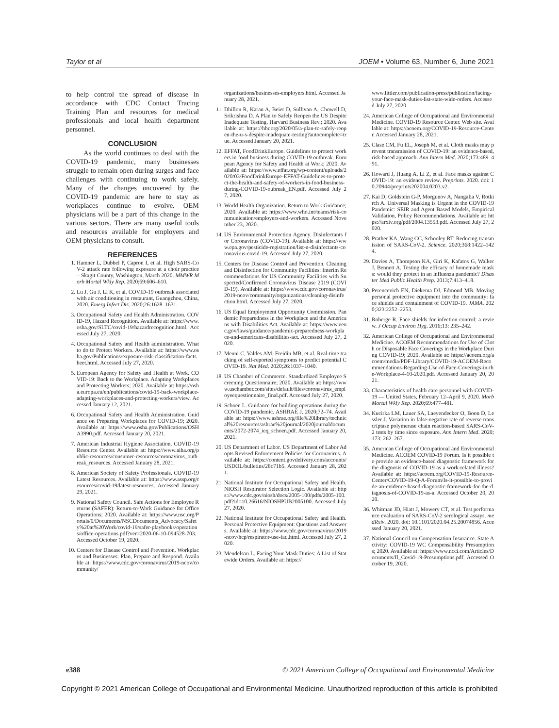Taylor et al JOEM • Volume 63, Number 6, June 2021
to help control the spread of disease in accordance with CDC Contact Tracing Training Plan and resources for medical professionals and local health department personnel.
CONCLUSION
As the world continues to deal with the COVID-19 pandemic, many businesses struggle to remain open during surges and face challenges with continuing to work safely. Many of the changes uncovered by the COVID-19 pandemic are here to stay as workplaces continue to evolve. OEM physicians will be a part of this change in the various sectors. There are many useful tools and resources available for employers and OEM physicians to consult.
REFERENCES
1. Hamner L, Dubbel P, Capron I, et al. High SARS-CoV-2 attack rate following exposure at a choir practice – Skagit County, Washington, March 2020. MMWR Morb Mortal Wkly Rep. 2020;69:606–610.
2. Lu J, Gu J, Li K, et al. COVID-19 outbreak associated with air conditioning in restaurant, Guangzhou, China, 2020. Emerg Infect Dis. 2020;26:1628–1631.
3. Occupational Safety and Health Administration. COVID-19, Hazard Recognition. Available at: https://www.osha.gov/SLTC/covid-19/hazardrecognition.html. Accessed July 27, 2020.
4. Occupational Safety and Health administration. What to do to Protect Workers. Available at: https://www.osha.gov/Publications/exposure-risk-classification-factsheet.html. Accessed July 27, 2020.
5. European Agency for Safety and Health at Work. COVID-19: Back to the Workplace. Adapting Workplaces and Protecting Workers; 2020. Available at: https://osha.europa.eu/en/publications/covid-19-back-workplace-adapting-workplaces-and-protecting-workers/view. Accessed January 12, 2021.
6. Occupational Safety and Health Administration. Guidance on Preparing Workplaces for COVID-19; 2020. Available at: https://www.osha.gov/Publications/OSHA3990.pdf. Accessed January 20, 2021.
7. American Industrial Hygiene Association. COVID-19 Resource Center. Available at: https://www.aiha.org/public-resources/consumer-resources/coronavirus_outbreak_resources. Accessed January 28, 2021.
8. American Society of Safety Professionals. COVID-19 Latest Resources. Available at: https://www.assp.org/resources/covid-19/latest-resources. Accessed January 29, 2021.
9. National Safety Council. Safe Actions for Employee Returns (SAFER): Return-to-Work Guidance for Office Operations; 2020. Available at: https://www.nsc.org/Portals/0/Documents/NSCDocuments_Advocacy/Safety%20at%20Work/covid-19/safer-playbooks/operations/office-operations.pdf?ver=2020-06-10-094528-703. Accessed October 19, 2020.
10. Centers for Disease Control and Prevention. Workplaces and Businesses: Plan, Prepare and Respond. Available at: https://www.cdc.gov/coronavirus/2019-ncov/community/
organizations/businesses-employers.html. Accessed January 28, 2021.
11. Dhillon R, Karan A, Beier D, Sullivan A, Chowell D, Srikrishna D. A Plan to Safely Reopen the US Despite Inadequate Testing. Harvard Business Rev.; 2020. Available at: https://hbr.org/2020/05/a-plan-to-safely-reopen-the-u-s-despite-inadequate-testing?autocomplete=true. Accessed January 20, 2021.
12. EFFAT, FoodDrinkEurope. Guidelines to protect workers in food business during COVID-19 outbreak. European Agency for Safety and Health at Work; 2020. Available at: https://www.effat.org/wp-content/uploads/2020/03/FoodDrinkEurope-EFFAT-Guidelines-to-protect-the-health-and-safety-of-workers-in-food-business-during-COVID-19-oubreak_EN.pdf. Accessed July 27, 2020.
13. World Health Organization. Return to Work Guidance; 2020. Available at: https://www.who.int/teams/risk-communication/employers-and-workers. Accessed November 23, 2020.
14. US Environmental Protection Agency. Disinfectants for Coronavirus (COVID-19). Available at: https://www.epa.gov/pesticide-registration/list-n-disinfectants-coronavirus-covid-19. Accessed July 27, 2020.
15. Centers for Disease Control and Prevention. Cleaning and Disinfection for Community Facilities: Interim Recommendations for US Community Facilities with Suspected/Confirmed Coronavirus Disease 2019 (COVID-19). Available at: https://www.cdc.gov/coronavirus/2019-ncov/community/organizations/cleaning-disinfection.html. Accessed July 27, 2020.
16. US Equal Employment Opportunity Commission. Pandemic Preparedness in the Workplace and the Americans with Disabilities Act. Available at: https://www.eeoc.gov/laws/guidance/pandemic-preparedness-workplace-and-americans-disabilities-act. Accessed July 27, 2020.
17. Menni C, Valdes AM, Freidin MB, et al. Real-time tracking of self-reported symptoms to predict potential COVID-19. Nat Med. 2020;26:1037–1040.
18. US Chamber of Commerce. Standardized Employee Screening Questionnaire; 2020. Available at: https://www.uschamber.com/sites/default/files/coronavirus_employeequestionnaire_final.pdf. Accessed July 27, 2020.
19. Schoen L. Guidance for building operations during the COVID-19 pandemic. ASHRAE J. 2020;72–74. Available at: https://www.ashrae.org/file%20library/technical%20resources/ashrae%20journal/2020journaldocuments/2072-2074_ieq_schoen.pdf. Accessed January 20, 2021.
20. US Department of Labor. US Department of Labor Adopts Revised Enforcement Policies for Coronavirus. Available at: https://content.govdelivery.com/accounts/USDOL/bulletins/28c71b5. Accessed January 28, 2021.
21. National Institute for Occupational Safety and Health. NIOSH Respirator Selection Logic. Available at: https://www.cdc.gov/niosh/docs/2005-100/pdfs/2005-100.pdf?id=10.26616/NIOSHPUB2005100. Accessed July 27, 2020.
22. National Institute for Occupational Safety and Health. Personal Protective Equipment: Questions and Answers. Available at: https://www.cdc.gov/coronavirus/2019-ncov/hcp/respirator-use-faq.html. Accessed July 27, 2020.
23. Mendelson L. Facing Your Mask Duties: A List of Statewide Orders. Available at: https://
www.littler.com/publication-press/publication/facing-your-face-mask-duties-list-state-wide-orders. Accessed July 27, 2020.
24. American College of Occupational and Environmental Medicine. COVID-19 Resource Center. Web site. Available at: https://acoem.org/COVID-19-Resource-Center. Accessed January 28, 2021.
25. Clase CM, Fu EL, Joseph M, et al. Cloth masks may prevent transmission of COVID-19: an evidence-based, risk-based approach. Ann Intern Med. 2020;173:489–491.
26. Howard J, Huang A, Li Z, et al. Face masks against COVID-19: an evidence review. Preprints. 2020. doi: 10.20944/preprints202004.0203.v2.
27. Kai D, Goldstein G-P, Morgunov A, Nangalia V, Rotkirch A. Universal Masking is Urgent in the COVID-19 Pandemic: SEIR and Agent Based Models, Empirical Validation, Policy Recommendations. Available at: https://arxiv.org/pdf/2004.13553.pdf. Accessed July 27, 2020.
28. Prather KA, Wang CC, Schooley RT. Reducing transmission of SARS-CoV-2. Science. 2020;368:1422–1424.
29. Davies A, Thompson KA, Giri K, Kafatos G, Walker J, Bennett A. Testing the efficacy of homemade masks: would they protect in an influenza pandemic? Disaster Med Public Health Prep. 2013;7:413–418.
30. Perencevich EN, Diekema DJ, Edmond MB. Moving personal protective equipment into the community: face shields and containment of COVID-19. JAMA. 2020;323:2252–2253.
31. Roberge R. Face shields for infection control: a review. J Occup Environ Hyg. 2016;13: 235–242.
32. American College of Occupational and Environmental Medicine. ACOEM Recommendations for Use of Cloth or Disposable Face Coverings in the Workplace During COVID-19; 2020. Available at: https://acoem.org/acoem/media/PDF-Library/COVID-19-ACOEM-Recommendations-Regarding-Use-of-Face-Coverings-in-the-Workplace-4-10-2020.pdf. Accessed January 20, 2021.
33. Characteristics of health care personnel with COVID-19 — United States, February 12–April 9, 2020. Morb Mortal Wkly Rep. 2020;69:477–481.
34. Kucirka LM, Lauer SA, Laeyendecker O, Boon D, Lessler J. Variation in false-negative rate of reverse transcriptase polymerase chain reaction-based SARS-CoV-2 tests by time since exposure. Ann Intern Med. 2020;173: 262–267.
35. American College of Occupational and Environmental Medicine. ACOEM COVID-19 Forum. Is it possible to provide an evidence-based diagnostic framework for the diagnosis of COVID-19 as a work-related illness? Available at: https://acoem.org/COVID-19-Resource-Center/COVID-19-Q-A-Forum/Is-it-possible-to-provide-an-evidence-based-diagnostic-framework-for-the-diagnosis-of-COVID-19-as-a. Accessed October 20, 2020.
36. Whitman JD, Hiatt J, Mowery CT, et al. Test performance evaluation of SARS-CoV-2 serological assays. medRxiv. 2020. doi: 10.1101/2020.04.25.20074856. Accessed January 20, 2021.
37. National Council on Compensation Insurance. State Activity: COVID-19 WC Compensability Presumptions; 2020. Available at: https://www.ncci.com/Articles/Documents/II_Covid-19-Presumptions.pdf. Accessed October 19, 2020.
e388 © 2021 American College of Occupational and Environmental Medicine
Copyright © 2021 American College of Occupational and Environmental Medicine. Unauthorized reproduction of this article is prohibited